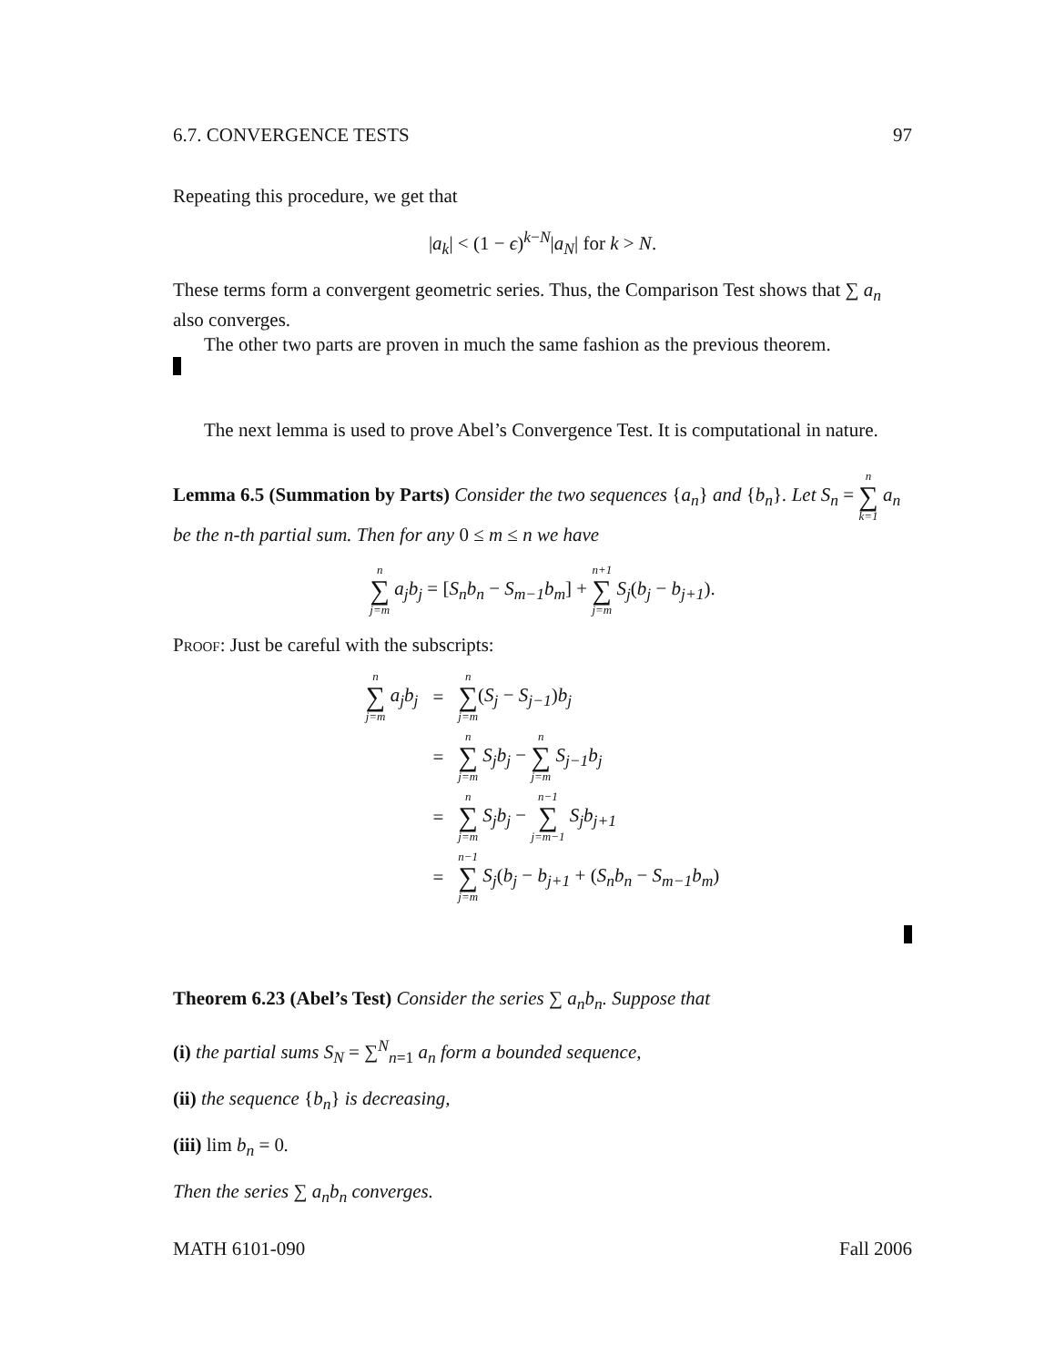6.7. CONVERGENCE TESTS 97
Repeating this procedure, we get that
|a<sub>k</sub>| < (1 − ϵ)<sup>k−N</sup>|a<sub>N</sub>| for k > N.
These terms form a convergent geometric series. Thus, the Comparison Test shows that ∑ a<sub>n</sub> also converges.
The other two parts are proven in much the same fashion as the previous theorem.
The next lemma is used to prove Abel’s Convergence Test. It is computational in nature.
Lemma 6.5 (Summation by Parts) Consider the two sequences {a<sub>n</sub>} and {b<sub>n</sub>}. Let S<sub>n</sub> = n ∑ k=1 a<sub>n</sub> be the n-th partial sum. Then for any 0 ≤ m ≤ n we have
n ∑ j=m a<sub>j</sub>b<sub>j</sub> = [S<sub>n</sub>b<sub>n</sub> − S<sub>m−1</sub>b<sub>m</sub>] + n+1 ∑ j=m S<sub>j</sub>(b<sub>j</sub> − b<sub>j+1</sub>).
Proof: Just be careful with the subscripts:
| n ∑ j=m a<sub>j</sub>b<sub>j</sub> | = | n ∑ j=m ( S<sub>j</sub> − S<sub>j−1</sub> ) b<sub>j</sub> |
| | = | n ∑ j=m S<sub>j</sub>b<sub>j</sub> − n ∑ j=m S<sub>j−1</sub>b<sub>j</sub> |
| | = | n ∑ j=m S<sub>j</sub>b<sub>j</sub> − n−1 ∑ j=m−1 S<sub>j</sub>b<sub>j+1</sub> |
| | = | n−1 ∑ j=m S<sub>j</sub> ( b<sub>j</sub> − b<sub>j+1</sub> + ( S<sub>n</sub>b<sub>n</sub> − S<sub>m−1</sub>b<sub>m</sub> ) |
Theorem 6.23 (Abel’s Test) Consider the series ∑ a<sub>n</sub>b<sub>n</sub>. Suppose that
(i) the partial sums S<sub>N</sub> = ∑<sup>N</sup><sub>n=1</sub> a<sub>n</sub> form a bounded sequence,
(ii) the sequence {b<sub>n</sub>} is decreasing,
(iii) lim b<sub>n</sub> = 0.
Then the series ∑ a<sub>n</sub>b<sub>n</sub> converges.
MATH 6101-090 Fall 2006